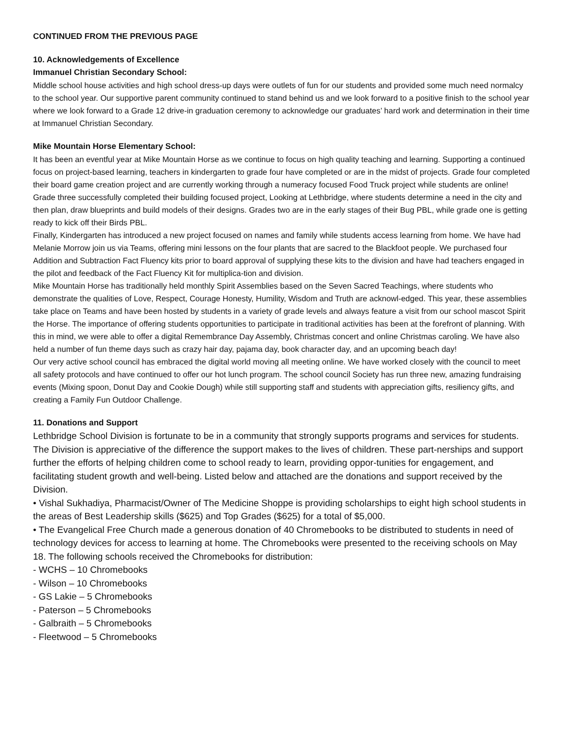CONTINUED FROM THE PREVIOUS PAGE
10. Acknowledgements of Excellence
Immanuel Christian Secondary School:
Middle school house activities and high school dress-up days were outlets of fun for our students and provided some much need normalcy to the school year. Our supportive parent community continued to stand behind us and we look forward to a positive finish to the school year where we look forward to a Grade 12 drive-in graduation ceremony to acknowledge our graduates’ hard work and determination in their time at Immanuel Christian Secondary.
Mike Mountain Horse Elementary School:
It has been an eventful year at Mike Mountain Horse as we continue to focus on high quality teaching and learning. Supporting a continued focus on project-based learning, teachers in kindergarten to grade four have completed or are in the midst of projects. Grade four completed their board game creation project and are currently working through a numeracy focused Food Truck project while students are online! Grade three successfully completed their building focused project, Looking at Lethbridge, where students determine a need in the city and then plan, draw blueprints and build models of their designs. Grades two are in the early stages of their Bug PBL, while grade one is getting ready to kick off their Birds PBL.
Finally, Kindergarten has introduced a new project focused on names and family while students access learning from home. We have had Melanie Morrow join us via Teams, offering mini lessons on the four plants that are sacred to the Blackfoot people. We purchased four Addition and Subtraction Fact Fluency kits prior to board approval of supplying these kits to the division and have had teachers engaged in the pilot and feedback of the Fact Fluency Kit for multiplica-tion and division.
Mike Mountain Horse has traditionally held monthly Spirit Assemblies based on the Seven Sacred Teachings, where students who demonstrate the qualities of Love, Respect, Courage Honesty, Humility, Wisdom and Truth are acknowl-edged. This year, these assemblies take place on Teams and have been hosted by students in a variety of grade levels and always feature a visit from our school mascot Spirit the Horse. The importance of offering students opportunities to participate in traditional activities has been at the forefront of planning. With this in mind, we were able to offer a digital Remembrance Day Assembly, Christmas concert and online Christmas caroling. We have also held a number of fun theme days such as crazy hair day, pajama day, book character day, and an upcoming beach day!
Our very active school council has embraced the digital world moving all meeting online. We have worked closely with the council to meet all safety protocols and have continued to offer our hot lunch program. The school council Society has run three new, amazing fundraising events (Mixing spoon, Donut Day and Cookie Dough) while still supporting staff and students with appreciation gifts, resiliency gifts, and creating a Family Fun Outdoor Challenge.
11. Donations and Support
Lethbridge School Division is fortunate to be in a community that strongly supports programs and services for students. The Division is appreciative of the difference the support makes to the lives of children. These part-nerships and support further the efforts of helping children come to school ready to learn, providing oppor-tunities for engagement, and facilitating student growth and well-being. Listed below and attached are the donations and support received by the Division.
• Vishal Sukhadiya, Pharmacist/Owner of The Medicine Shoppe is providing scholarships to eight high school students in the areas of Best Leadership skills ($625) and Top Grades ($625) for a total of $5,000.
• The Evangelical Free Church made a generous donation of 40 Chromebooks to be distributed to students in need of technology devices for access to learning at home. The Chromebooks were presented to the receiving schools on May 18. The following schools received the Chromebooks for distribution:
- WCHS – 10 Chromebooks
- Wilson – 10 Chromebooks
- GS Lakie – 5 Chromebooks
- Paterson – 5 Chromebooks
- Galbraith – 5 Chromebooks
- Fleetwood – 5 Chromebooks